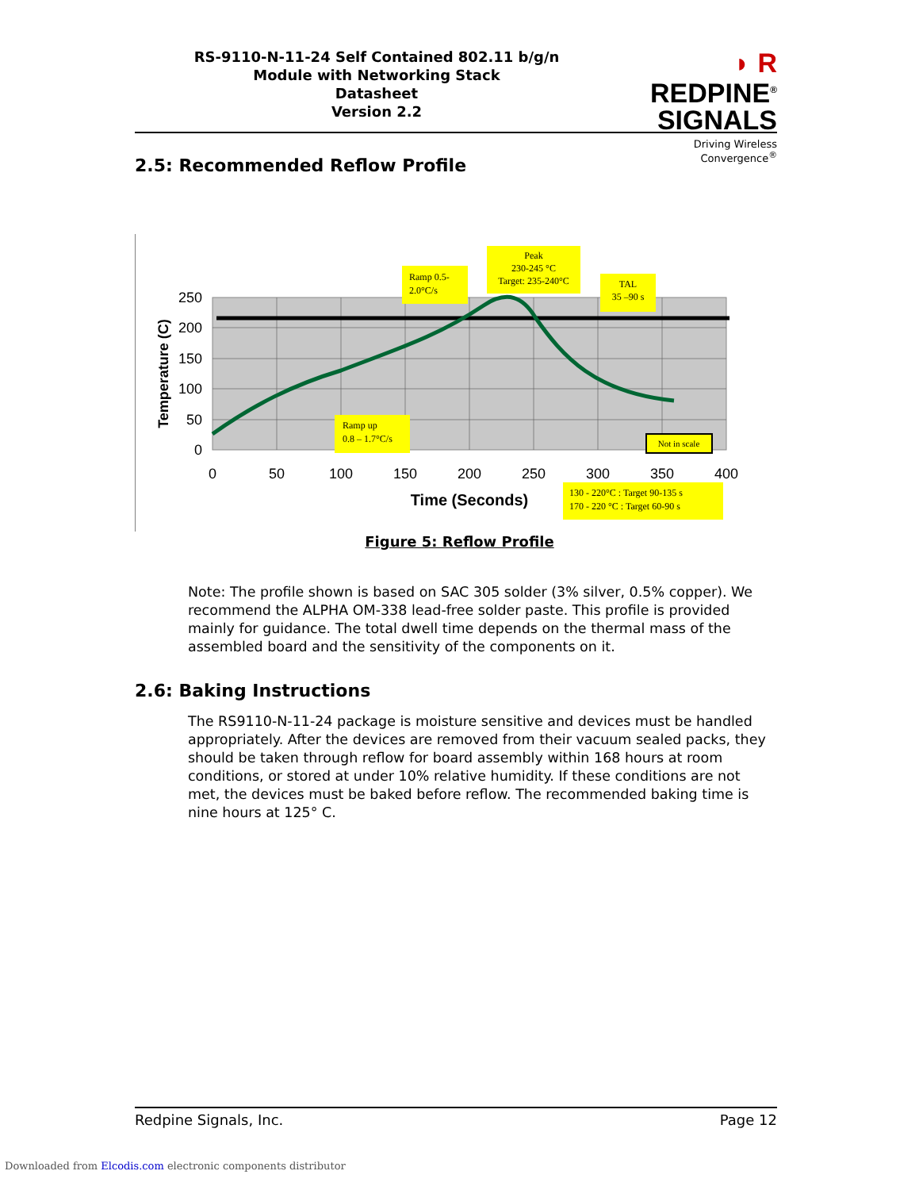RS-9110-N-11-24 Self Contained 802.11 b/g/n
Module with Networking Stack
Datasheet
Version 2.2
◗ R REDPINE<sup>®</sup>
SIGNALS
Driving Wireless Convergence<sup>®</sup>
2.5: Recommended Reflow Profile
250
200
150
100
50
0
0
50
100
150
200
250
300
350
400
Time (Seconds)
Temperature (C)
Ramp 0.5-
2.0°C/s
Peak
230-245 °C
Target: 235-240°C
TAL
35 –90 s
Ramp up
0.8 – 1.7°C/s
Not in scale
130 - 220°C : Target 90-135 s
170 - 220 °C : Target 60-90 s
Figure 5: Reflow Profile
Note: The profile shown is based on SAC 305 solder (3% silver, 0.5% copper). We recommend the ALPHA OM-338 lead-free solder paste. This profile is provided mainly for guidance. The total dwell time depends on the thermal mass of the assembled board and the sensitivity of the components on it.
2.6: Baking Instructions
The RS9110-N-11-24 package is moisture sensitive and devices must be handled appropriately. After the devices are removed from their vacuum sealed packs, they should be taken through reflow for board assembly within 168 hours at room conditions, or stored at under 10% relative humidity. If these conditions are not met, the devices must be baked before reflow. The recommended baking time is nine hours at 125° C.
Redpine Signals, Inc. Page 12
Downloaded from Elcodis.com electronic components distributor